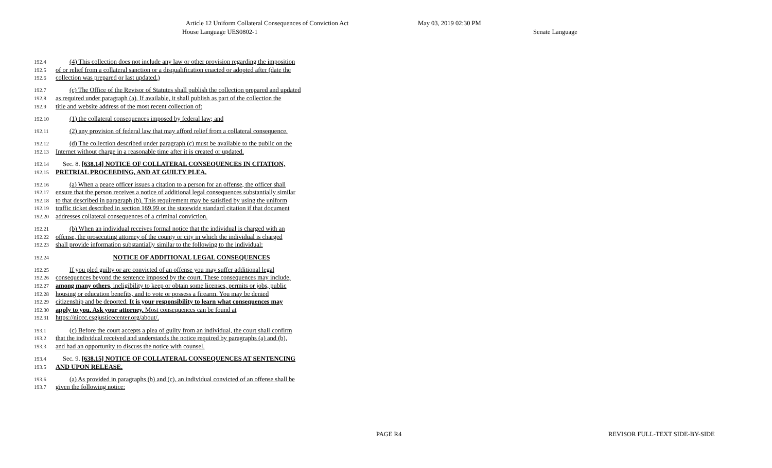Article 12 Uniform Collateral Consequences of Conviction Act
May 03, 2019 02:30 PM
House Language UES0802-1 Senate Language
192.4 (4) This collection does not include any law or other provision regarding the imposition
192.5 of or relief from a collateral sanction or a disqualification enacted or adopted after (date the
192.6 collection was prepared or last updated.)
192.7 (c) The Office of the Revisor of Statutes shall publish the collection prepared and updated
192.8 as required under paragraph (a). If available, it shall publish as part of the collection the
192.9 title and website address of the most recent collection of:
192.10 (1) the collateral consequences imposed by federal law; and
192.11 (2) any provision of federal law that may afford relief from a collateral consequence.
192.12 (d) The collection described under paragraph (c) must be available to the public on the
192.13 Internet without charge in a reasonable time after it is created or updated.
192.14 Sec. 8. [638.14] NOTICE OF COLLATERAL CONSEQUENCES IN CITATION,
192.15 PRETRIAL PROCEEDING, AND AT GUILTY PLEA.
192.16 (a) When a peace officer issues a citation to a person for an offense, the officer shall
192.17 ensure that the person receives a notice of additional legal consequences substantially similar
192.18 to that described in paragraph (b). This requirement may be satisfied by using the uniform
192.19 traffic ticket described in section 169.99 or the statewide standard citation if that document
192.20 addresses collateral consequences of a criminal conviction.
192.21 (b) When an individual receives formal notice that the individual is charged with an
192.22 offense, the prosecuting attorney of the county or city in which the individual is charged
192.23 shall provide information substantially similar to the following to the individual:
192.24 NOTICE OF ADDITIONAL LEGAL CONSEQUENCES
192.25 If you pled guilty or are convicted of an offense you may suffer additional legal
192.26 consequences beyond the sentence imposed by the court. These consequences may include,
192.27 among many others, ineligibility to keep or obtain some licenses, permits or jobs, public
192.28 housing or education benefits, and to vote or possess a firearm. You may be denied
192.29 citizenship and be deported. It is your responsibility to learn what consequences may
192.30 apply to you. Ask your attorney. Most consequences can be found at
192.31 https://niccc.csgjusticecenter.org/about/.
193.1 (c) Before the court accepts a plea of guilty from an individual, the court shall confirm
193.2 that the individual received and understands the notice required by paragraphs (a) and (b),
193.3 and had an opportunity to discuss the notice with counsel.
193.4 Sec. 9. [638.15] NOTICE OF COLLATERAL CONSEQUENCES AT SENTENCING
193.5 AND UPON RELEASE.
193.6 (a) As provided in paragraphs (b) and (c), an individual convicted of an offense shall be
193.7 given the following notice:
PAGE R4 REVISOR FULL-TEXT SIDE-BY-SIDE